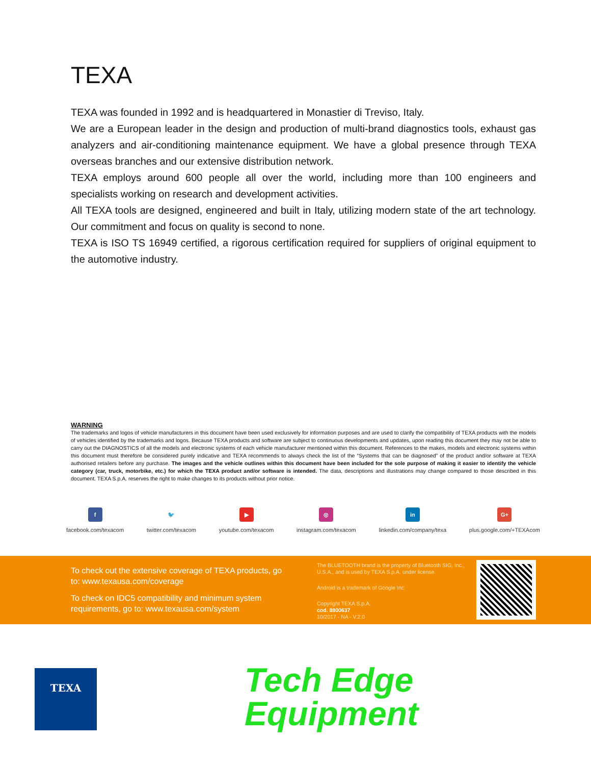TEXA
TEXA was founded in 1992 and is headquartered in Monastier di Treviso, Italy.
We are a European leader in the design and production of multi-brand diagnostics tools, exhaust gas analyzers and air-conditioning maintenance equipment. We have a global presence through TEXA overseas branches and our extensive distribution network.
TEXA employs around 600 people all over the world, including more than 100 engineers and specialists working on research and development activities.
All TEXA tools are designed, engineered and built in Italy, utilizing modern state of the art technology. Our commitment and focus on quality is second to none.
TEXA is ISO TS 16949 certified, a rigorous certification required for suppliers of original equipment to the automotive industry.
WARNING
The trademarks and logos of vehicle manufacturers in this document have been used exclusively for information purposes and are used to clarify the compatibility of TEXA products with the models of vehicles identified by the trademarks and logos. Because TEXA products and software are subject to continuous developments and updates, upon reading this document they may not be able to carry out the DIAGNOSTICS of all the models and electronic systems of each vehicle manufacturer mentioned within this document. References to the makes, models and electronic systems within this document must therefore be considered purely indicative and TEXA recommends to always check the list of the “Systems that can be diagnosed” of the product and/or software at TEXA authorised retailers before any purchase. The images and the vehicle outlines within this document have been included for the sole purpose of making it easier to identify the vehicle category (car, truck, motorbike, etc.) for which the TEXA product and/or software is intended. The data, descriptions and illustrations may change compared to those described in this document. TEXA S.p.A. reserves the right to make changes to its products without prior notice.
f
facebook.com/texacom
🐦
twitter.com/texacom
▶
youtube.com/texacom
◎
instagram.com/texacom
in
linkedin.com/company/texa
G+
plus.google.com/+TEXAcom
To check out the extensive coverage of TEXA products, go to: www.texausa.com/coverage
To check on IDC5 compatibility and minimum system requirements, go to: www.texausa.com/system
The BLUETOOTH brand is the property of Bluetooth SIG, Inc., U.S.A., and is used by TEXA S.p.A. under license.
Android is a trademark of Google Inc
Copyright TEXA S.p.A.
cod. 8800637
10/2017 - NA - V.2.0
TEXA
Tech Edge
Equipment